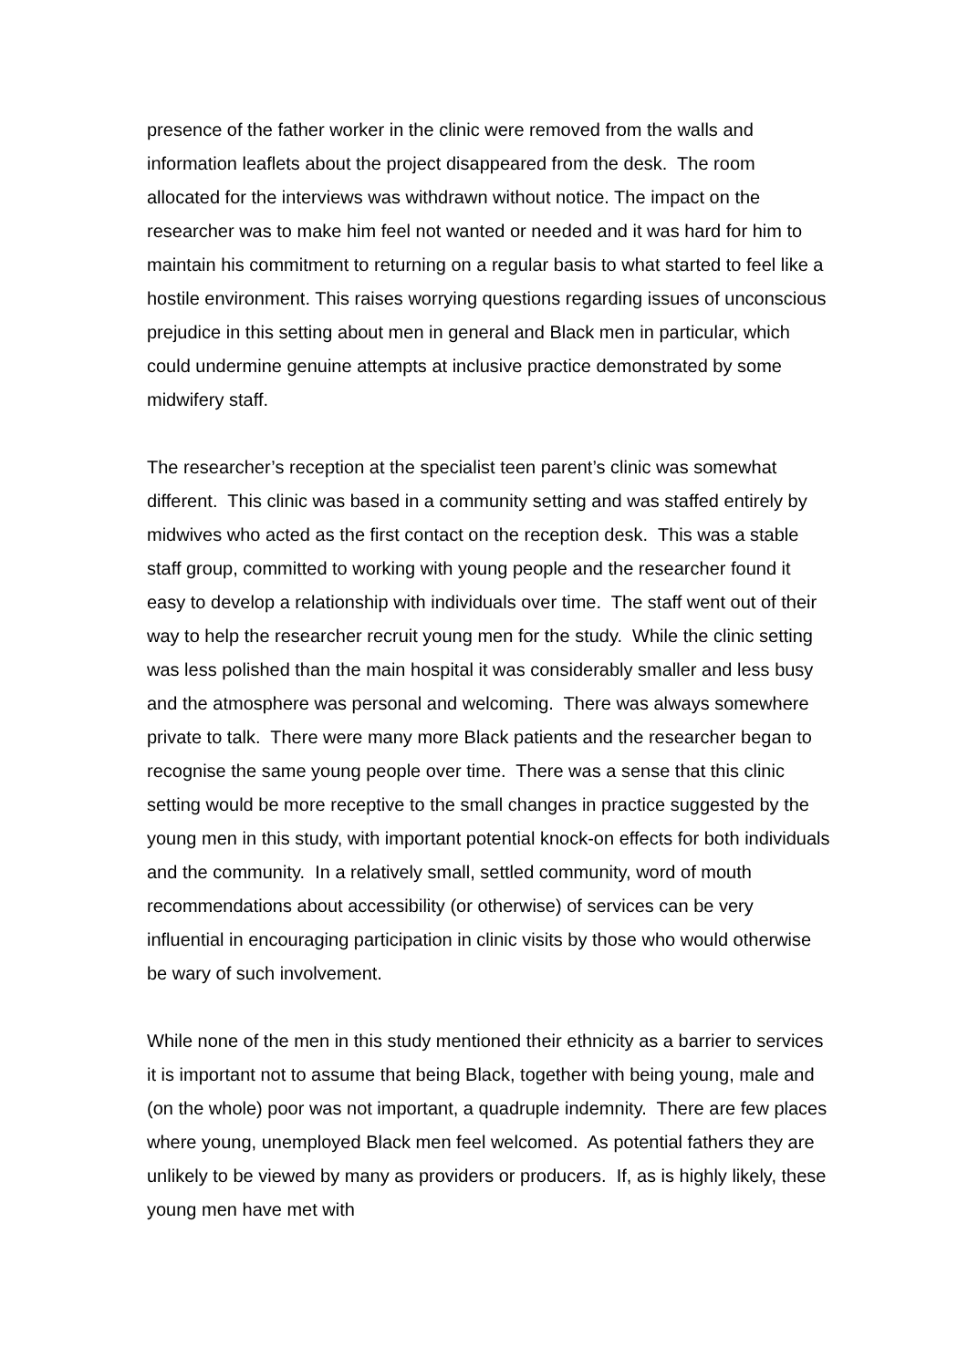presence of the father worker in the clinic were removed from the walls and information leaflets about the project disappeared from the desk. The room allocated for the interviews was withdrawn without notice. The impact on the researcher was to make him feel not wanted or needed and it was hard for him to maintain his commitment to returning on a regular basis to what started to feel like a hostile environment. This raises worrying questions regarding issues of unconscious prejudice in this setting about men in general and Black men in particular, which could undermine genuine attempts at inclusive practice demonstrated by some midwifery staff.
The researcher’s reception at the specialist teen parent’s clinic was somewhat different. This clinic was based in a community setting and was staffed entirely by midwives who acted as the first contact on the reception desk. This was a stable staff group, committed to working with young people and the researcher found it easy to develop a relationship with individuals over time. The staff went out of their way to help the researcher recruit young men for the study. While the clinic setting was less polished than the main hospital it was considerably smaller and less busy and the atmosphere was personal and welcoming. There was always somewhere private to talk. There were many more Black patients and the researcher began to recognise the same young people over time. There was a sense that this clinic setting would be more receptive to the small changes in practice suggested by the young men in this study, with important potential knock-on effects for both individuals and the community. In a relatively small, settled community, word of mouth recommendations about accessibility (or otherwise) of services can be very influential in encouraging participation in clinic visits by those who would otherwise be wary of such involvement.
While none of the men in this study mentioned their ethnicity as a barrier to services it is important not to assume that being Black, together with being young, male and (on the whole) poor was not important, a quadruple indemnity. There are few places where young, unemployed Black men feel welcomed. As potential fathers they are unlikely to be viewed by many as providers or producers. If, as is highly likely, these young men have met with